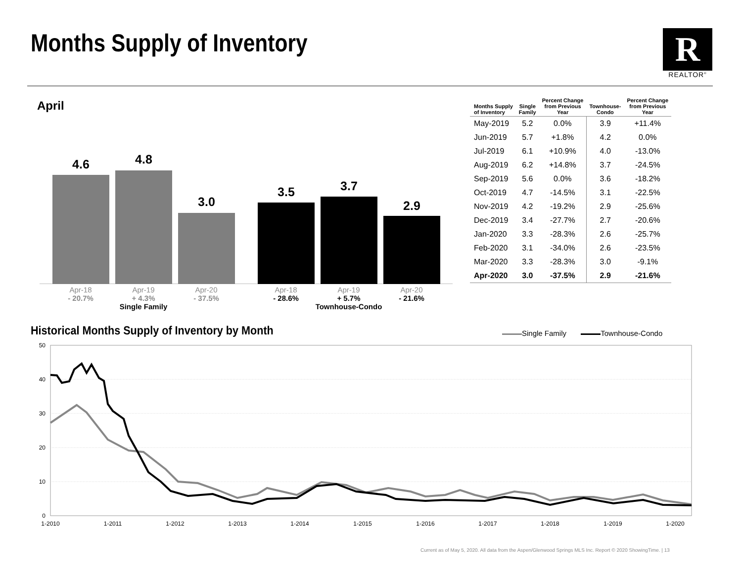Months Supply of Inventory
R
REALTOR<sup>®</sup>
April
4.6 4.8
3.0
3.5 3.7
2.9
Apr-18
- 20.7%
Apr-19
+ 4.3%
Single Family
Apr-20
- 37.5%
Apr-18
- 28.6%
Apr-19
+ 5.7%
Townhouse-Condo
Apr-20
- 21.6%
| Months Supply of Inventory | Single Family | Percent Change from Previous Year | Townhouse- Condo | Percent Change from Previous Year |
| --- | --- | --- | --- | --- |
| May-2019 | 5.2 | 0.0% | 3.9 | +11.4% |
| Jun-2019 | 5.7 | +1.8% | 4.2 | 0.0% |
| Jul-2019 | 6.1 | +10.9% | 4.0 | -13.0% |
| Aug-2019 | 6.2 | +14.8% | 3.7 | -24.5% |
| Sep-2019 | 5.6 | 0.0% | 3.6 | -18.2% |
| Oct-2019 | 4.7 | -14.5% | 3.1 | -22.5% |
| Nov-2019 | 4.2 | -19.2% | 2.9 | -25.6% |
| Dec-2019 | 3.4 | -27.7% | 2.7 | -20.6% |
| Jan-2020 | 3.3 | -28.3% | 2.6 | -25.7% |
| Feb-2020 | 3.1 | -34.0% | 2.6 | -23.5% |
| Mar-2020 | 3.3 | -28.3% | 3.0 | -9.1% |
| Apr-2020 | 3.0 | -37.5% | 2.9 | -21.6% |
Historical Months Supply of Inventory by Month
Single Family Townhouse-Condo
50
40
30
20
10
0
1-2010
1-2011
1-2012
1-2013
1-2014
1-2015
1-2016
1-2017
1-2018
1-2019
1-2020
Current as of May 5, 2020. All data from the Aspen/Glenwood Springs MLS Inc. Report © 2020 ShowingTime. | 13